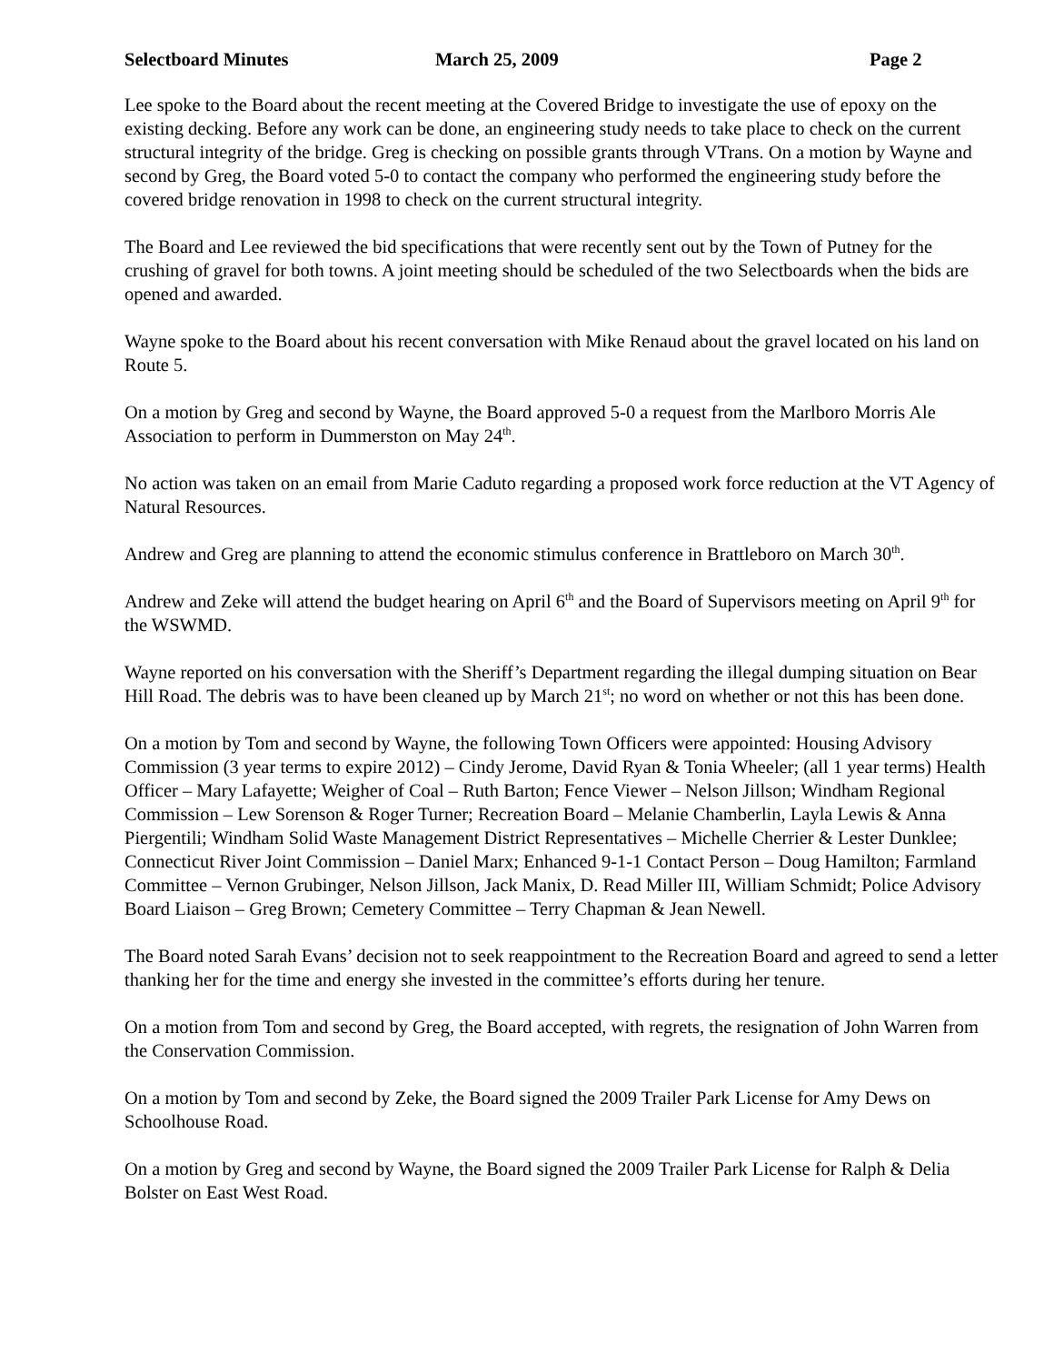Selectboard Minutes March 25, 2009 Page 2
Lee spoke to the Board about the recent meeting at the Covered Bridge to investigate the use of epoxy on the existing decking. Before any work can be done, an engineering study needs to take place to check on the current structural integrity of the bridge. Greg is checking on possible grants through VTrans. On a motion by Wayne and second by Greg, the Board voted 5-0 to contact the company who performed the engineering study before the covered bridge renovation in 1998 to check on the current structural integrity.
The Board and Lee reviewed the bid specifications that were recently sent out by the Town of Putney for the crushing of gravel for both towns. A joint meeting should be scheduled of the two Selectboards when the bids are opened and awarded.
Wayne spoke to the Board about his recent conversation with Mike Renaud about the gravel located on his land on Route 5.
On a motion by Greg and second by Wayne, the Board approved 5-0 a request from the Marlboro Morris Ale Association to perform in Dummerston on May 24<sup>th</sup>.
No action was taken on an email from Marie Caduto regarding a proposed work force reduction at the VT Agency of Natural Resources.
Andrew and Greg are planning to attend the economic stimulus conference in Brattleboro on March 30<sup>th</sup>.
Andrew and Zeke will attend the budget hearing on April 6<sup>th</sup> and the Board of Supervisors meeting on April 9<sup>th</sup> for the WSWMD.
Wayne reported on his conversation with the Sheriff’s Department regarding the illegal dumping situation on Bear Hill Road. The debris was to have been cleaned up by March 21<sup>st</sup>; no word on whether or not this has been done.
On a motion by Tom and second by Wayne, the following Town Officers were appointed: Housing Advisory Commission (3 year terms to expire 2012) – Cindy Jerome, David Ryan & Tonia Wheeler; (all 1 year terms) Health Officer – Mary Lafayette; Weigher of Coal – Ruth Barton; Fence Viewer – Nelson Jillson; Windham Regional Commission – Lew Sorenson & Roger Turner; Recreation Board – Melanie Chamberlin, Layla Lewis & Anna Piergentili; Windham Solid Waste Management District Representatives – Michelle Cherrier & Lester Dunklee; Connecticut River Joint Commission – Daniel Marx; Enhanced 9-1-1 Contact Person – Doug Hamilton; Farmland Committee – Vernon Grubinger, Nelson Jillson, Jack Manix, D. Read Miller III, William Schmidt; Police Advisory Board Liaison – Greg Brown; Cemetery Committee – Terry Chapman & Jean Newell.
The Board noted Sarah Evans’ decision not to seek reappointment to the Recreation Board and agreed to send a letter thanking her for the time and energy she invested in the committee’s efforts during her tenure.
On a motion from Tom and second by Greg, the Board accepted, with regrets, the resignation of John Warren from the Conservation Commission.
On a motion by Tom and second by Zeke, the Board signed the 2009 Trailer Park License for Amy Dews on Schoolhouse Road.
On a motion by Greg and second by Wayne, the Board signed the 2009 Trailer Park License for Ralph & Delia Bolster on East West Road.